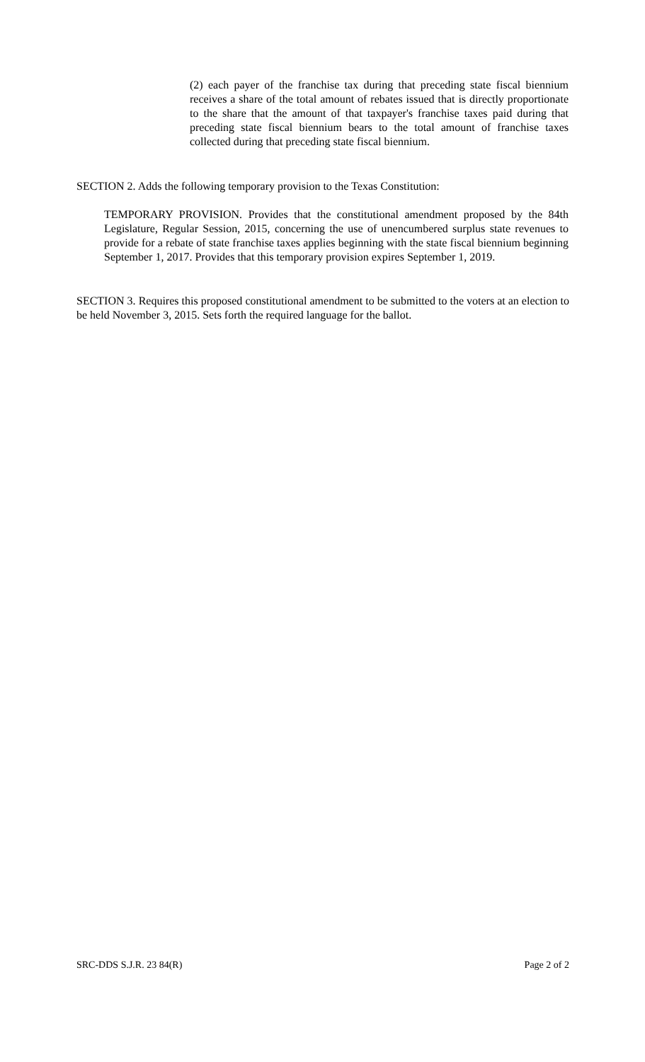(2) each payer of the franchise tax during that preceding state fiscal biennium receives a share of the total amount of rebates issued that is directly proportionate to the share that the amount of that taxpayer's franchise taxes paid during that preceding state fiscal biennium bears to the total amount of franchise taxes collected during that preceding state fiscal biennium.
SECTION 2. Adds the following temporary provision to the Texas Constitution:
TEMPORARY PROVISION. Provides that the constitutional amendment proposed by the 84th Legislature, Regular Session, 2015, concerning the use of unencumbered surplus state revenues to provide for a rebate of state franchise taxes applies beginning with the state fiscal biennium beginning September 1, 2017. Provides that this temporary provision expires September 1, 2019.
SECTION 3. Requires this proposed constitutional amendment to be submitted to the voters at an election to be held November 3, 2015. Sets forth the required language for the ballot.
SRC-DDS S.J.R. 23 84(R) Page 2 of 2